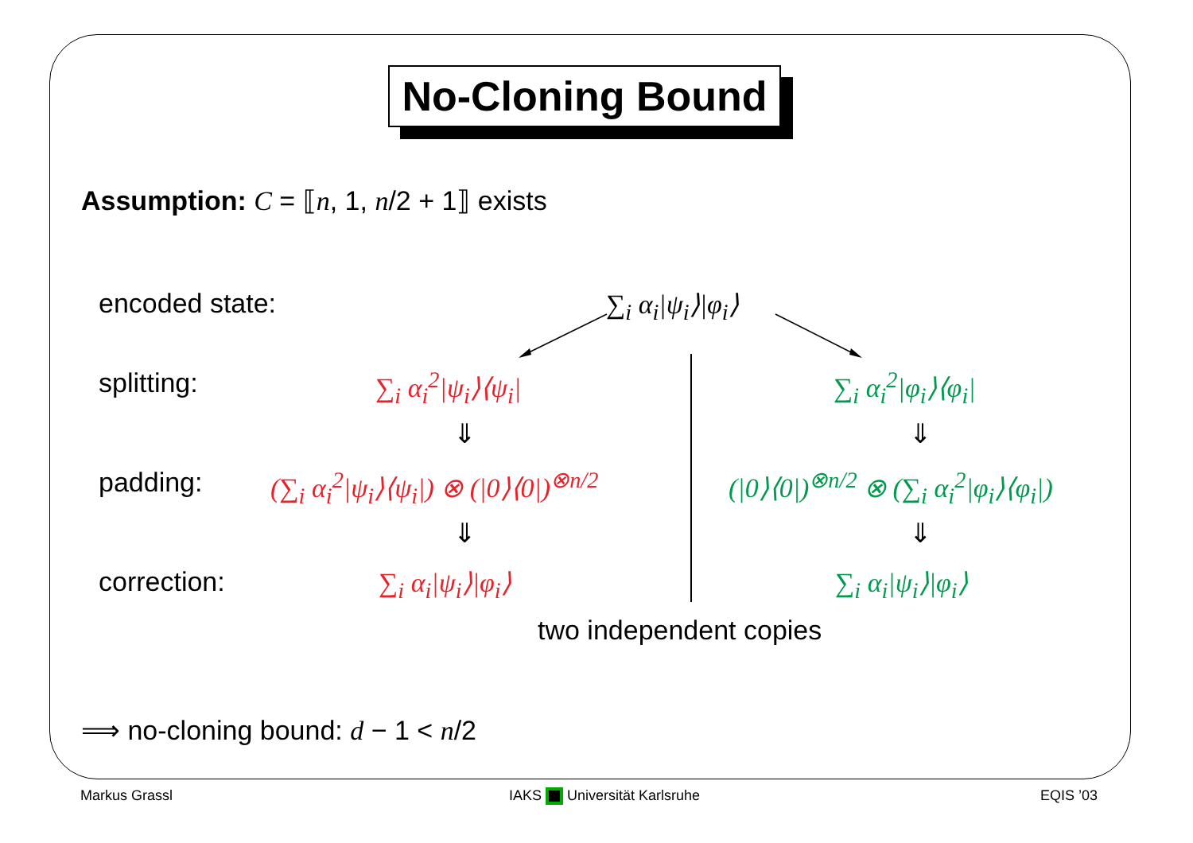No-Cloning Bound
Assumption: C = ⟦n, 1, n/2 + 1⟧ exists
encoded state: ∑<sub>i</sub> α<sub>i</sub>|ψ<sub>i</sub>⟩|φ<sub>i</sub>⟩
splitting: ∑<sub>i</sub> α<sub>i</sub><sup>2</sup>|ψ<sub>i</sub>⟩⟨ψ<sub>i</sub>| ∑<sub>i</sub> α<sub>i</sub><sup>2</sup>|φ<sub>i</sub>⟩⟨φ<sub>i</sub>|
⇓ ⇓
padding: (∑<sub>i</sub> α<sub>i</sub><sup>2</sup>|ψ<sub>i</sub>⟩⟨ψ<sub>i</sub>|) ⊗ (|0⟩⟨0|)<sup>⊗n/2</sup> (|0⟩⟨0|)<sup>⊗n/2</sup> ⊗ (∑<sub>i</sub> α<sub>i</sub><sup>2</sup>|φ<sub>i</sub>⟩⟨φ<sub>i</sub>|)
⇓ ⇓
correction: ∑<sub>i</sub> α<sub>i</sub>|ψ<sub>i</sub>⟩|φ<sub>i</sub>⟩ ∑<sub>i</sub> α<sub>i</sub>|ψ<sub>i</sub>⟩|φ<sub>i</sub>⟩
two independent copies
⟹ no-cloning bound: d − 1 < n/2
Markus Grassl IAKS Universität Karlsruhe EQIS ’03